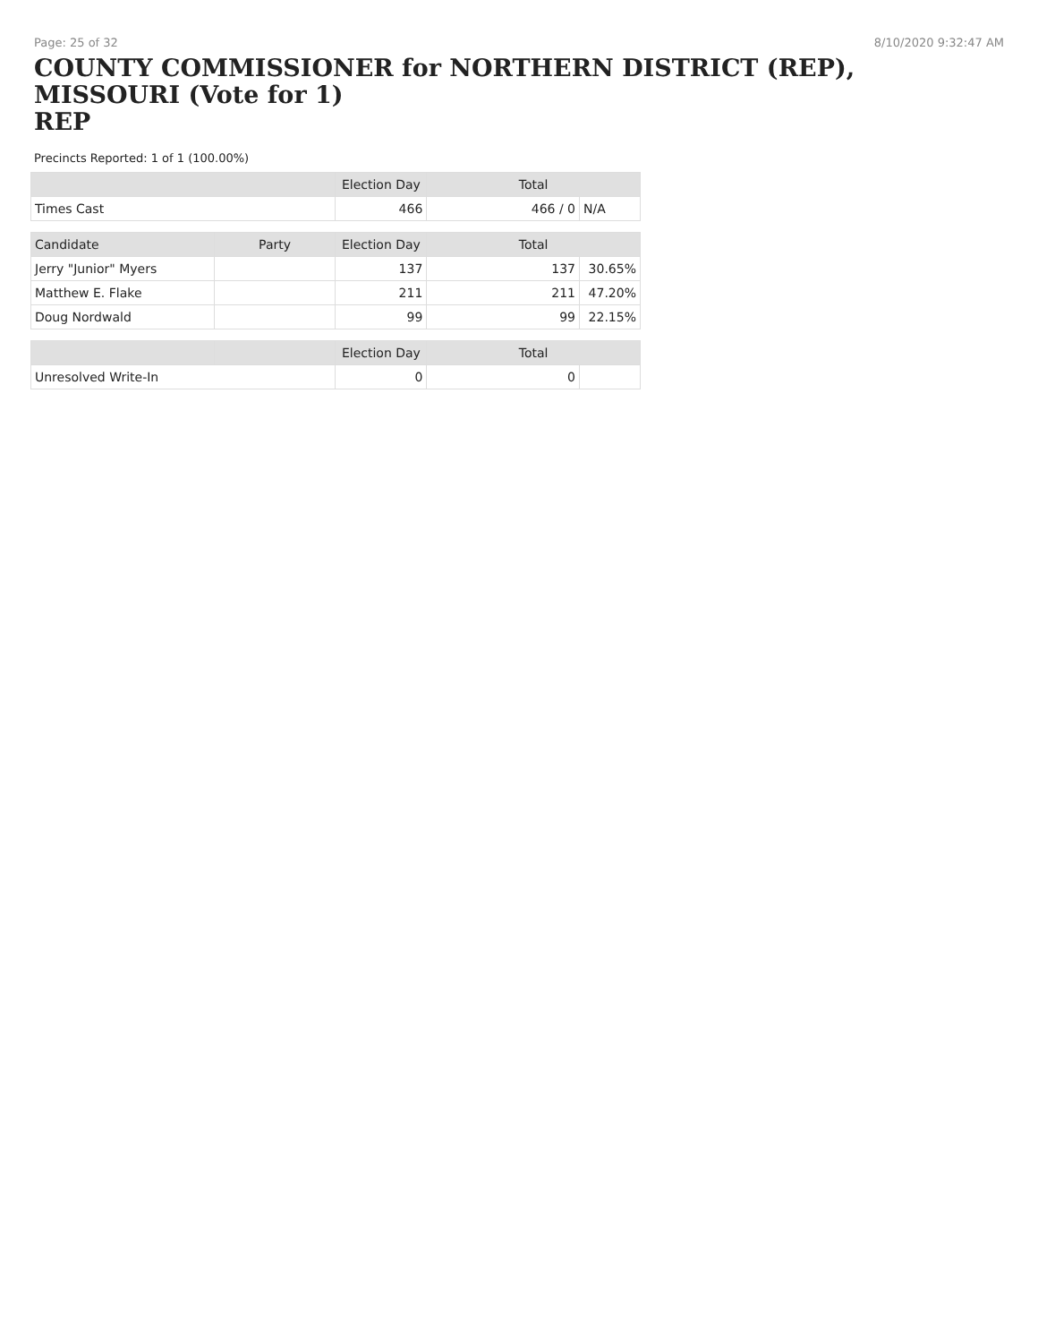Page: 25 of 32 8/10/2020 9:32:47 AM
COUNTY COMMISSIONER for NORTHERN DISTRICT (REP), MISSOURI (Vote for 1)
REP
Precincts Reported: 1 of 1 (100.00%)
| | | Election Day | Total | |
| --- | --- | --- | --- | --- |
| Times Cast | | 466 | 466 / 0 | N/A |
| Candidate | Party | Election Day | Total | |
| Jerry "Junior" Myers | | 137 | 137 | 30.65% |
| Matthew E. Flake | | 211 | 211 | 47.20% |
| Doug Nordwald | | 99 | 99 | 22.15% |
| | | Election Day | Total | |
| Unresolved Write-In | | 0 | 0 | |